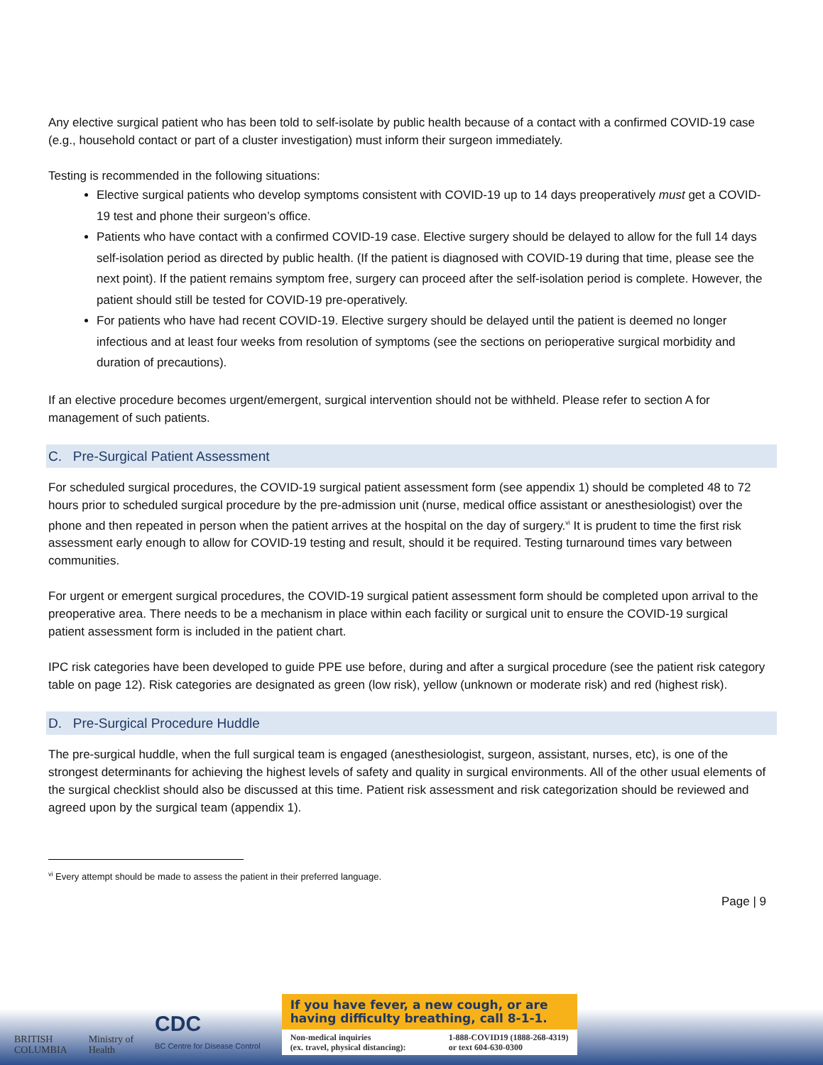Any elective surgical patient who has been told to self-isolate by public health because of a contact with a confirmed COVID-19 case (e.g., household contact or part of a cluster investigation) must inform their surgeon immediately.
Testing is recommended in the following situations:
Elective surgical patients who develop symptoms consistent with COVID-19 up to 14 days preoperatively must get a COVID-19 test and phone their surgeon’s office.
Patients who have contact with a confirmed COVID-19 case. Elective surgery should be delayed to allow for the full 14 days self-isolation period as directed by public health. (If the patient is diagnosed with COVID-19 during that time, please see the next point). If the patient remains symptom free, surgery can proceed after the self-isolation period is complete. However, the patient should still be tested for COVID-19 pre-operatively.
For patients who have had recent COVID-19. Elective surgery should be delayed until the patient is deemed no longer infectious and at least four weeks from resolution of symptoms (see the sections on perioperative surgical morbidity and duration of precautions).
If an elective procedure becomes urgent/emergent, surgical intervention should not be withheld. Please refer to section A for management of such patients.
C. Pre-Surgical Patient Assessment
For scheduled surgical procedures, the COVID-19 surgical patient assessment form (see appendix 1) should be completed 48 to 72 hours prior to scheduled surgical procedure by the pre-admission unit (nurse, medical office assistant or anesthesiologist) over the phone and then repeated in person when the patient arrives at the hospital on the day of surgery.<sup>vi</sup> It is prudent to time the first risk assessment early enough to allow for COVID-19 testing and result, should it be required. Testing turnaround times vary between communities.
For urgent or emergent surgical procedures, the COVID-19 surgical patient assessment form should be completed upon arrival to the preoperative area. There needs to be a mechanism in place within each facility or surgical unit to ensure the COVID-19 surgical patient assessment form is included in the patient chart.
IPC risk categories have been developed to guide PPE use before, during and after a surgical procedure (see the patient risk category table on page 12). Risk categories are designated as green (low risk), yellow (unknown or moderate risk) and red (highest risk).
D. Pre-Surgical Procedure Huddle
The pre-surgical huddle, when the full surgical team is engaged (anesthesiologist, surgeon, assistant, nurses, etc), is one of the strongest determinants for achieving the highest levels of safety and quality in surgical environments. All of the other usual elements of the surgical checklist should also be discussed at this time. Patient risk assessment and risk categorization should be reviewed and agreed upon by the surgical team (appendix 1).
<sup>vi</sup> Every attempt should be made to assess the patient in their preferred language.
Page | 9
BRITISH
COLUMBIA
Ministry of
Health
CDC
BC Centre for Disease Control
If you have fever, a new cough, or are
having difficulty breathing, call 8-1-1.
Non-medical inquiries
(ex. travel, physical distancing): 1-888-COVID19 (1888-268-4319)
or text 604-630-0300